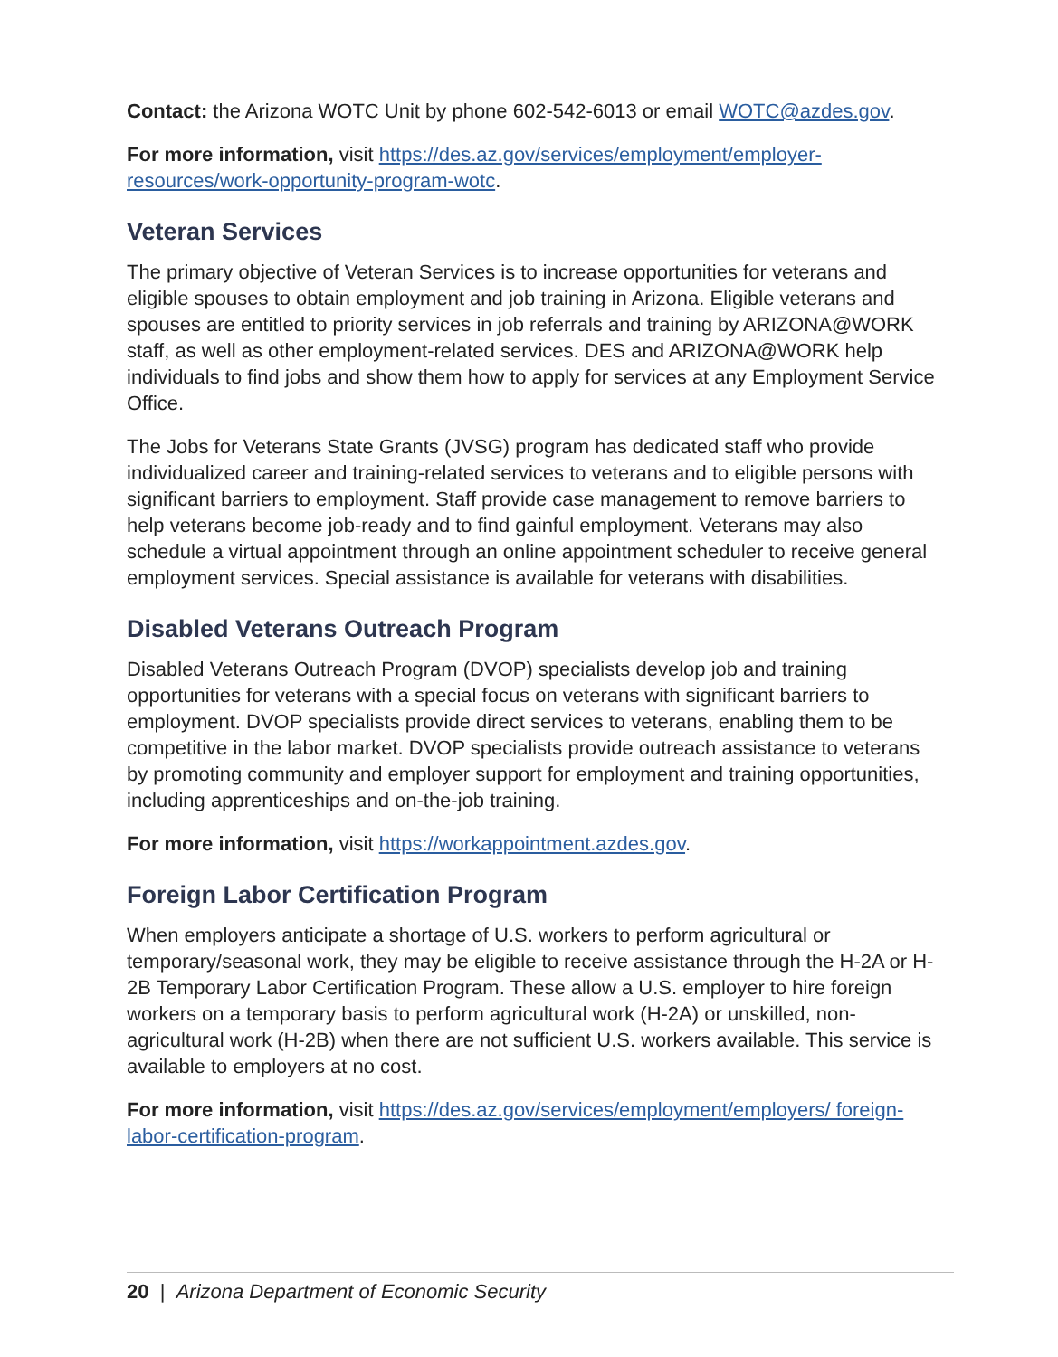Contact: the Arizona WOTC Unit by phone 602-542-6013 or email WOTC@azdes.gov.
For more information, visit https://des.az.gov/services/employment/employer-resources/work-opportunity-program-wotc.
Veteran Services
The primary objective of Veteran Services is to increase opportunities for veterans and eligible spouses to obtain employment and job training in Arizona. Eligible veterans and spouses are entitled to priority services in job referrals and training by ARIZONA@WORK staff, as well as other employment-related services. DES and ARIZONA@WORK help individuals to find jobs and show them how to apply for services at any Employment Service Office.
The Jobs for Veterans State Grants (JVSG) program has dedicated staff who provide individualized career and training-related services to veterans and to eligible persons with significant barriers to employment. Staff provide case management to remove barriers to help veterans become job-ready and to find gainful employment. Veterans may also schedule a virtual appointment through an online appointment scheduler to receive general employment services. Special assistance is available for veterans with disabilities.
Disabled Veterans Outreach Program
Disabled Veterans Outreach Program (DVOP) specialists develop job and training opportunities for veterans with a special focus on veterans with significant barriers to employment. DVOP specialists provide direct services to veterans, enabling them to be competitive in the labor market. DVOP specialists provide outreach assistance to veterans by promoting community and employer support for employment and training opportunities, including apprenticeships and on-the-job training.
For more information, visit https://workappointment.azdes.gov.
Foreign Labor Certification Program
When employers anticipate a shortage of U.S. workers to perform agricultural or temporary/seasonal work, they may be eligible to receive assistance through the H-2A or H-2B Temporary Labor Certification Program. These allow a U.S. employer to hire foreign workers on a temporary basis to perform agricultural work (H-2A) or unskilled, non-agricultural work (H-2B) when there are not sufficient U.S. workers available. This service is available to employers at no cost.
For more information, visit https://des.az.gov/services/employment/employers/ foreign-labor-certification-program.
20 | Arizona Department of Economic Security